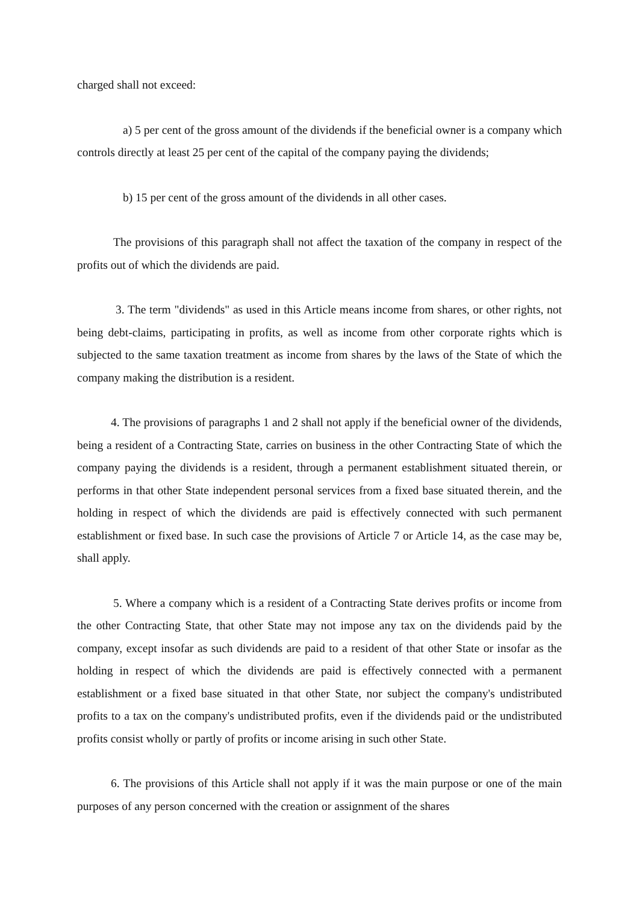charged shall not exceed:
a) 5 per cent of the gross amount of the dividends if the beneficial owner is a company which controls directly at least 25 per cent of the capital of the company paying the dividends;
b) 15 per cent of the gross amount of the dividends in all other cases.
The provisions of this paragraph shall not affect the taxation of the company in respect of the profits out of which the dividends are paid.
3. The term "dividends" as used in this Article means income from shares, or other rights, not being debt-claims, participating in profits, as well as income from other corporate rights which is subjected to the same taxation treatment as income from shares by the laws of the State of which the company making the distribution is a resident.
4. The provisions of paragraphs 1 and 2 shall not apply if the beneficial owner of the dividends, being a resident of a Contracting State, carries on business in the other Contracting State of which the company paying the dividends is a resident, through a permanent establishment situated therein, or performs in that other State independent personal services from a fixed base situated therein, and the holding in respect of which the dividends are paid is effectively connected with such permanent establishment or fixed base. In such case the provisions of Article 7 or Article 14, as the case may be, shall apply.
5. Where a company which is a resident of a Contracting State derives profits or income from the other Contracting State, that other State may not impose any tax on the dividends paid by the company, except insofar as such dividends are paid to a resident of that other State or insofar as the holding in respect of which the dividends are paid is effectively connected with a permanent establishment or a fixed base situated in that other State, nor subject the company's undistributed profits to a tax on the company's undistributed profits, even if the dividends paid or the undistributed profits consist wholly or partly of profits or income arising in such other State.
6. The provisions of this Article shall not apply if it was the main purpose or one of the main purposes of any person concerned with the creation or assignment of the shares